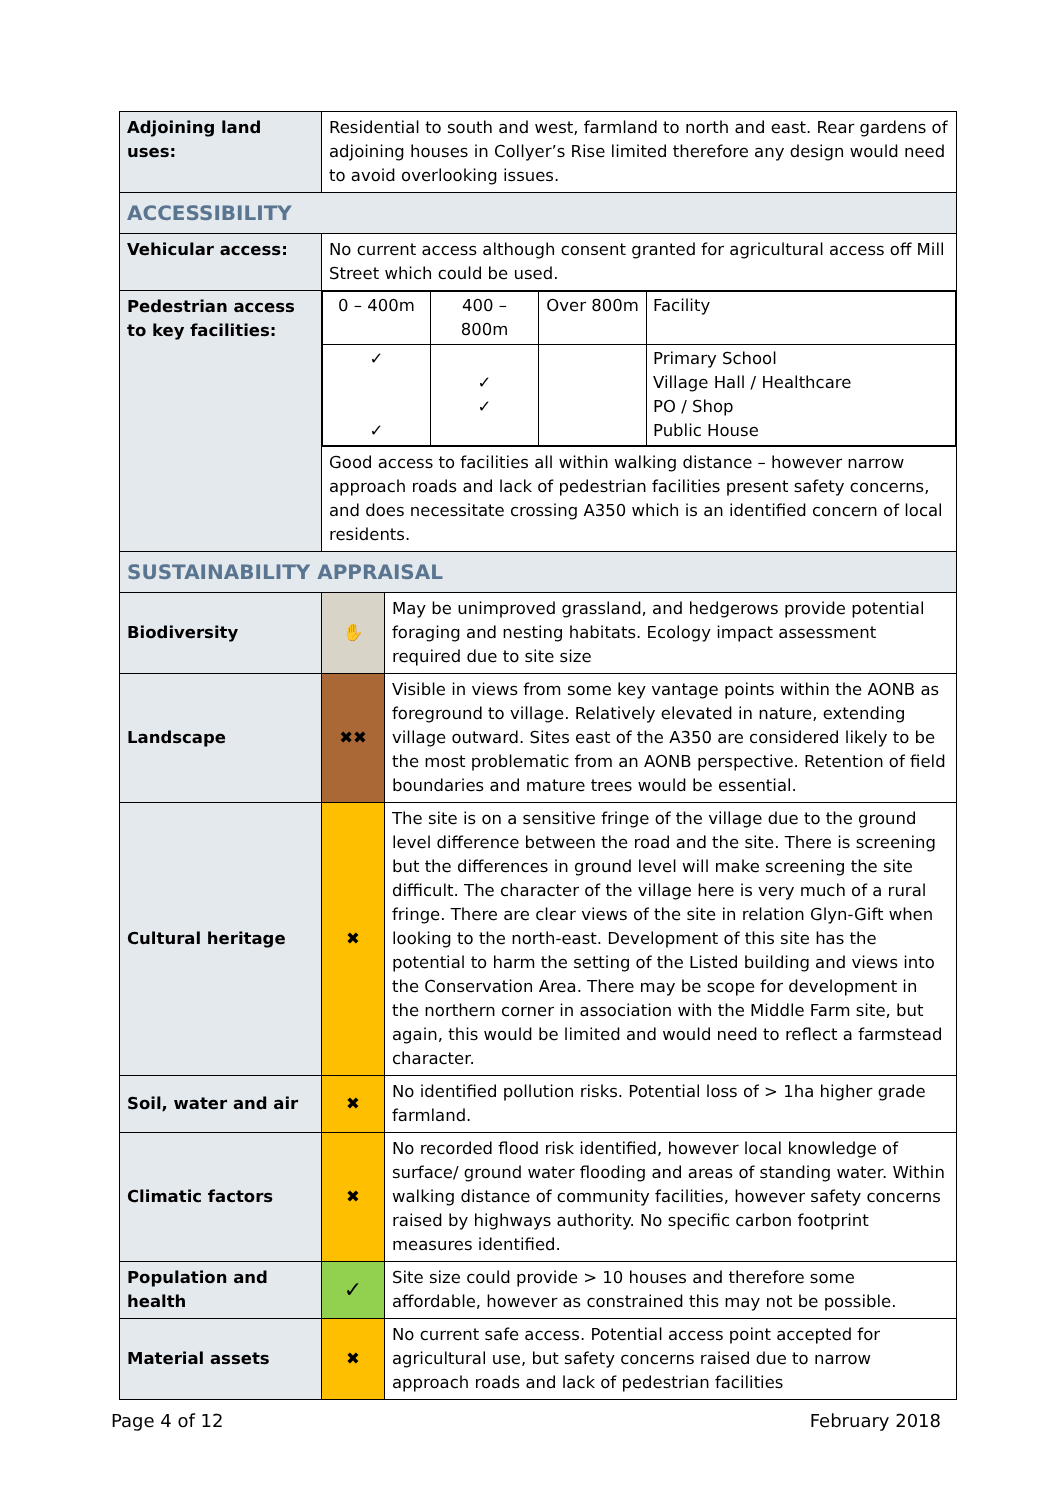| Adjoining land uses: | Residential to south and west, farmland to north and east. Rear gardens of adjoining houses in Collyer’s Rise limited therefore any design would need to avoid overlooking issues. | |
| ACCESSIBILITY | | |
| Vehicular access: | No current access although consent granted for agricultural access off Mill Street which could be used. | |
| Pedestrian access to key facilities: | / 0 – 400m / 400 – 800m / Over 800m / Facility / / ✓ ✓ / ✓ ✓ / / Primary School Village Hall / Healthcare PO / Shop Public House / | |
| | Good access to facilities all within walking distance – however narrow approach roads and lack of pedestrian facilities present safety concerns, and does necessitate crossing A350 which is an identified concern of local residents. | |
| SUSTAINABILITY APPRAISAL | | |
| Biodiversity | ✋ | May be unimproved grassland, and hedgerows provide potential foraging and nesting habitats. Ecology impact assessment required due to site size |
| Landscape | ✖✖ | Visible in views from some key vantage points within the AONB as foreground to village. Relatively elevated in nature, extending village outward. Sites east of the A350 are considered likely to be the most problematic from an AONB perspective. Retention of field boundaries and mature trees would be essential. |
| Cultural heritage | ✖ | The site is on a sensitive fringe of the village due to the ground level difference between the road and the site. There is screening but the differences in ground level will make screening the site difficult. The character of the village here is very much of a rural fringe. There are clear views of the site in relation Glyn-Gift when looking to the north-east. Development of this site has the potential to harm the setting of the Listed building and views into the Conservation Area. There may be scope for development in the northern corner in association with the Middle Farm site, but again, this would be limited and would need to reflect a farmstead character. |
| Soil, water and air | ✖ | No identified pollution risks. Potential loss of > 1ha higher grade farmland. |
| Climatic factors | ✖ | No recorded flood risk identified, however local knowledge of surface/ ground water flooding and areas of standing water. Within walking distance of community facilities, however safety concerns raised by highways authority. No specific carbon footprint measures identified. |
| Population and health | ✓ | Site size could provide > 10 houses and therefore some affordable, however as constrained this may not be possible. |
| Material assets | ✖ | No current safe access. Potential access point accepted for agricultural use, but safety concerns raised due to narrow approach roads and lack of pedestrian facilities |
Page 4 of 12 February 2018